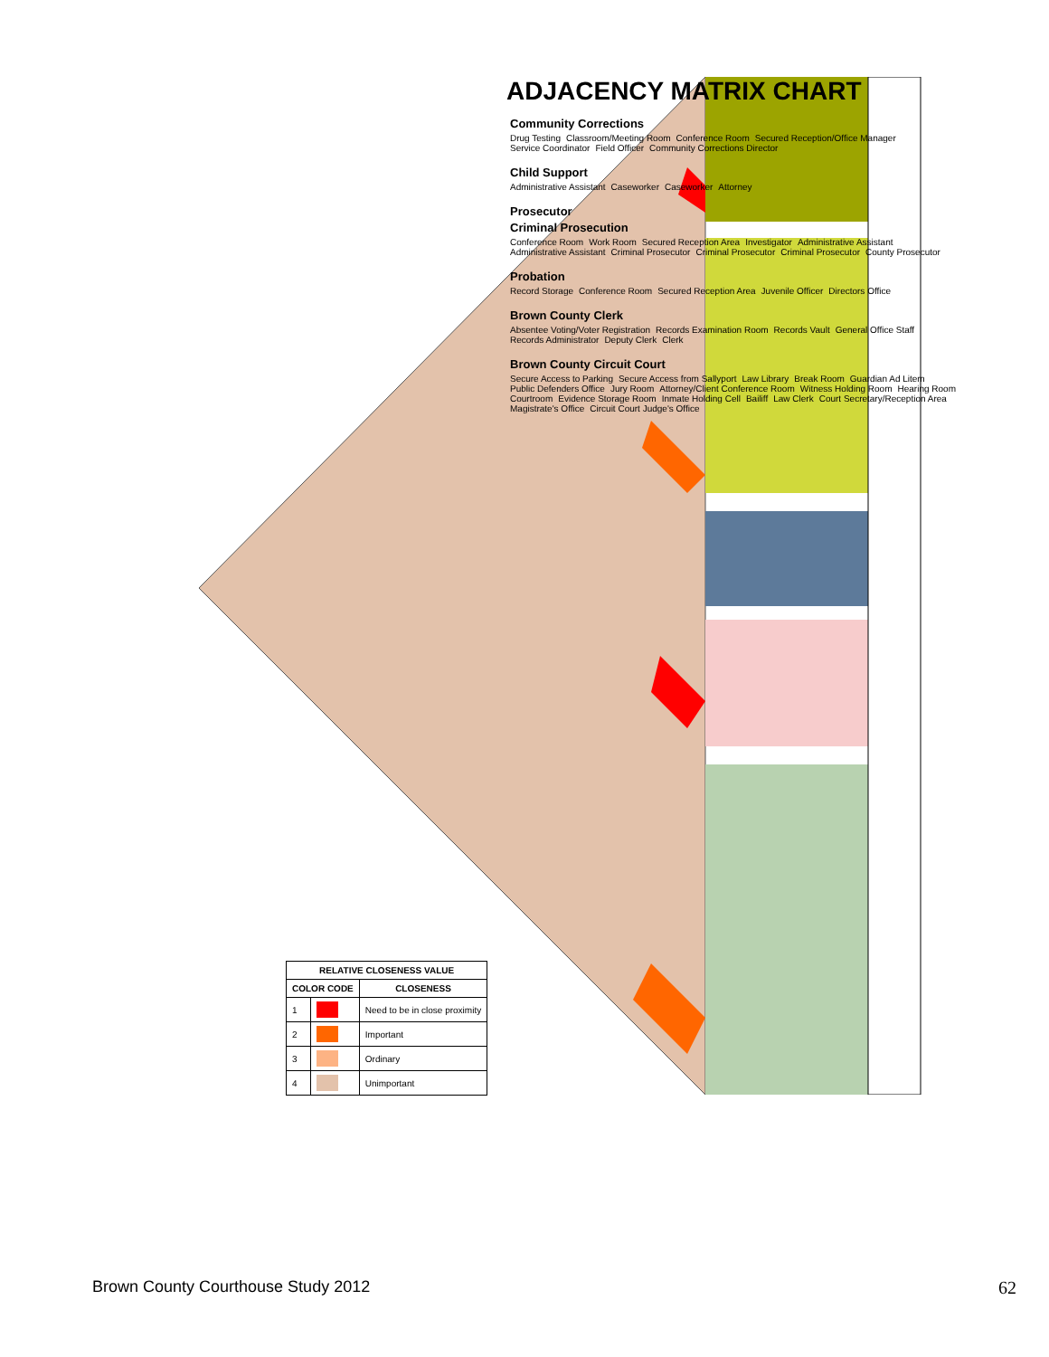ADJACENCY MATRIX CHART
Community Corrections
Drug Testing Classroom/Meeting Room Conference Room Secured Reception/Office Manager Service Coordinator Field Officer Community Corrections Director
Child Support
Administrative Assistant Caseworker Caseworker Attorney
Prosecutor
Criminal Prosecution
Conference Room Work Room Secured Reception Area Investigator Administrative Assistant Administrative Assistant Criminal Prosecutor Criminal Prosecutor Criminal Prosecutor County Prosecutor
Probation
Record Storage Conference Room Secured Reception Area Juvenile Officer Directors Office
Brown County Clerk
Absentee Voting/Voter Registration Records Examination Room Records Vault General Office Staff Records Administrator Deputy Clerk Clerk
Brown County Circuit Court
Secure Access to Parking Secure Access from Sallyport Law Library Break Room Guardian Ad Litem Public Defenders Office Jury Room Attorney/Client Conference Room Witness Holding Room Hearing Room Courtroom Evidence Storage Room Inmate Holding Cell Bailiff Law Clerk Court Secretary/Reception Area Magistrate's Office Circuit Court Judge's Office
| RELATIVE CLOSENESS VALUE | | |
| --- | --- | --- |
| COLOR CODE | | CLOSENESS |
| 1 | | Need to be in close proximity |
| 2 | | Important |
| 3 | | Ordinary |
| 4 | | Unimportant |
Brown County Courthouse Study 2012 62